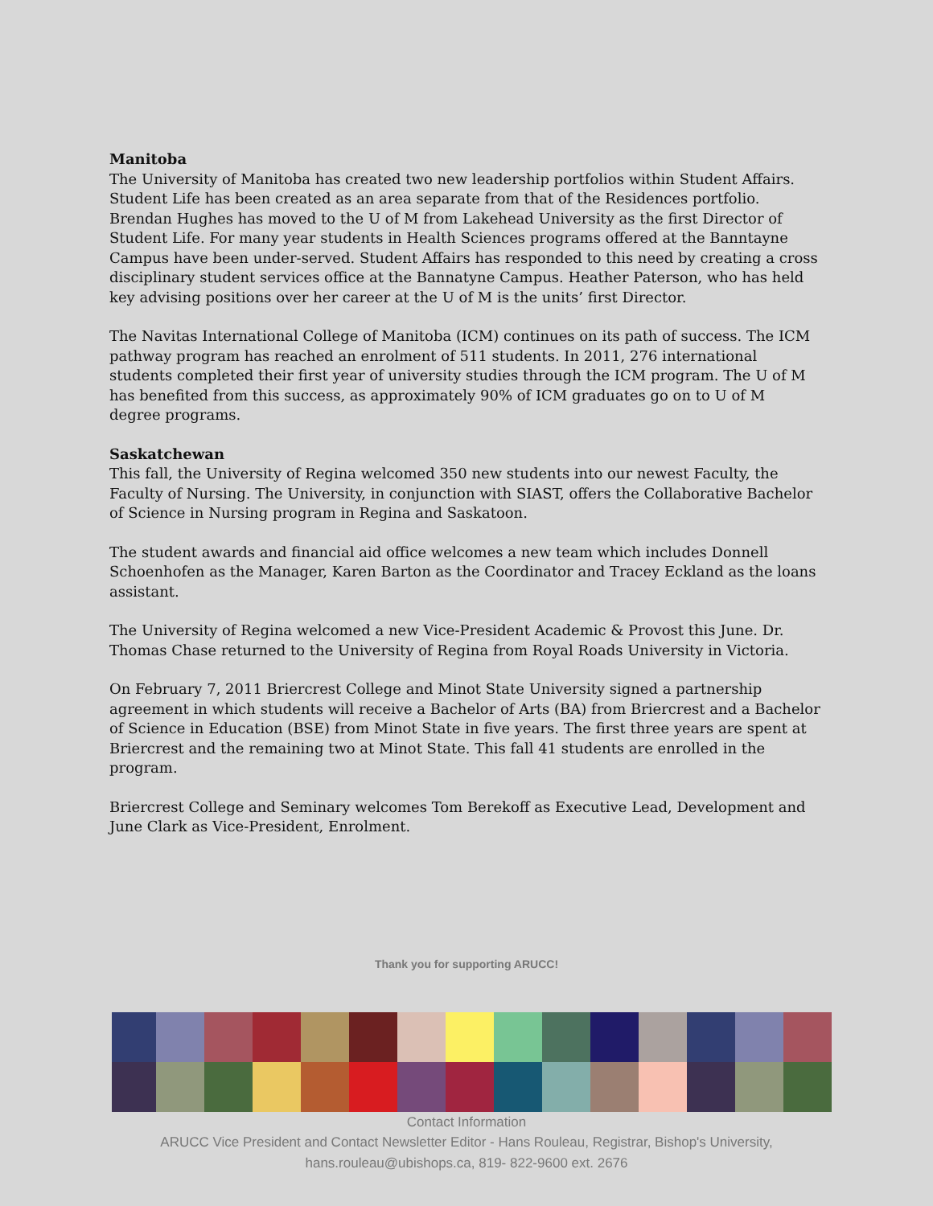Manitoba
The University of Manitoba has created two new leadership portfolios within Student Affairs. Student Life has been created as an area separate from that of the Residences portfolio. Brendan Hughes has moved to the U of M from Lakehead University as the first Director of Student Life. For many year students in Health Sciences programs offered at the Banntayne Campus have been under-served. Student Affairs has responded to this need by creating a cross disciplinary student services office at the Bannatyne Campus. Heather Paterson, who has held key advising positions over her career at the U of M is the units’ first Director.
The Navitas International College of Manitoba (ICM) continues on its path of success. The ICM pathway program has reached an enrolment of 511 students. In 2011, 276 international students completed their first year of university studies through the ICM program. The U of M has benefited from this success, as approximately 90% of ICM graduates go on to U of M degree programs.
Saskatchewan
This fall, the University of Regina welcomed 350 new students into our newest Faculty, the Faculty of Nursing. The University, in conjunction with SIAST, offers the Collaborative Bachelor of Science in Nursing program in Regina and Saskatoon.
The student awards and financial aid office welcomes a new team which includes Donnell Schoenhofen as the Manager, Karen Barton as the Coordinator and Tracey Eckland as the loans assistant.
The University of Regina welcomed a new Vice-President Academic & Provost this June. Dr. Thomas Chase returned to the University of Regina from Royal Roads University in Victoria.
On February 7, 2011 Briercrest College and Minot State University signed a partnership agreement in which students will receive a Bachelor of Arts (BA) from Briercrest and a Bachelor of Science in Education (BSE) from Minot State in five years. The first three years are spent at Briercrest and the remaining two at Minot State. This fall 41 students are enrolled in the program.
Briercrest College and Seminary welcomes Tom Berekoff as Executive Lead, Development and June Clark as Vice-President, Enrolment.
Thank you for supporting ARUCC!
Contact Information
ARUCC Vice President and Contact Newsletter Editor - Hans Rouleau, Registrar, Bishop's University,
hans.rouleau@ubishops.ca, 819- 822-9600 ext. 2676